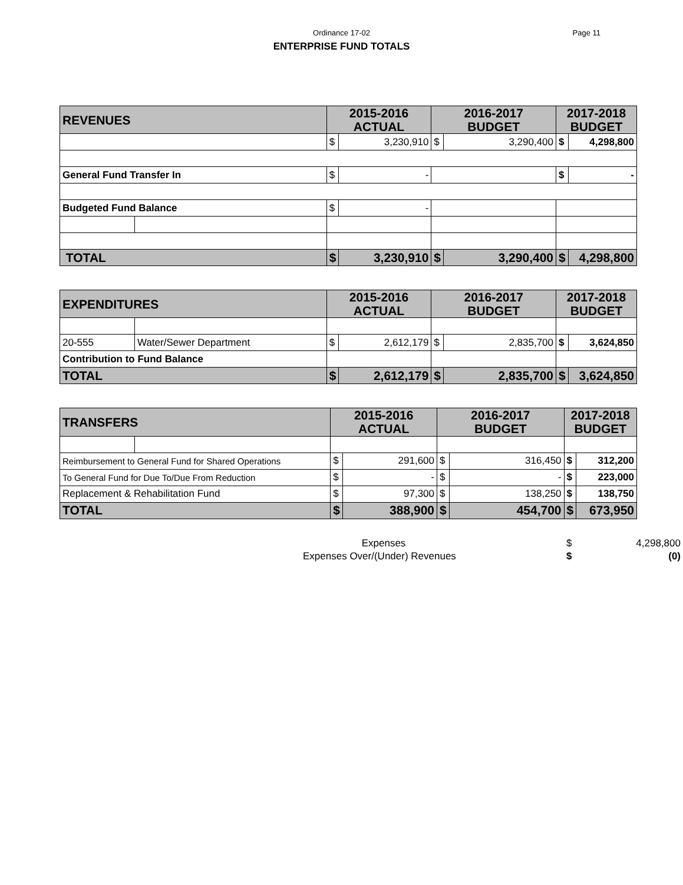Ordinance 17-02 Page 11
ENTERPRISE FUND TOTALS
| REVENUES | | 2015-2016 ACTUAL | | 2016-2017 BUDGET | | 2017-2018 BUDGET | |
| --- | --- | --- | --- | --- | --- | --- | --- |
| | | $ | 3,230,910 | $ | 3,290,400 | $ | 4,298,800 |
| General Fund Transfer In | | $ | - | | | $ | - |
| Budgeted Fund Balance | | $ | - | | | | |
| TOTAL | | $ | 3,230,910 | $ | 3,290,400 | $ | 4,298,800 |
| EXPENDITURES | | 2015-2016 ACTUAL | | 2016-2017 BUDGET | | 2017-2018 BUDGET | |
| --- | --- | --- | --- | --- | --- | --- | --- |
| 20-555 | Water/Sewer Department | $ | 2,612,179 | $ | 2,835,700 | $ | 3,624,850 |
| Contribution to Fund Balance | | | | | | | |
| TOTAL | | $ | 2,612,179 | $ | 2,835,700 | $ | 3,624,850 |
| TRANSFERS | | 2015-2016 ACTUAL | | 2016-2017 BUDGET | | 2017-2018 BUDGET | |
| --- | --- | --- | --- | --- | --- | --- | --- |
| Reimbursement to General Fund for Shared Operations | | $ | 291,600 | $ | 316,450 | $ | 312,200 |
| To General Fund for Due To/Due From Reduction | | $ | - | $ | - | $ | 223,000 |
| Replacement & Rehabilitation Fund | | $ | 97,300 | $ | 138,250 | $ | 138,750 |
| TOTAL | | $ | 388,900 | $ | 454,700 | $ | 673,950 |
| Expenses | $ | 4,298,800 |
| Expenses Over/(Under) Revenues | $ | (0) |